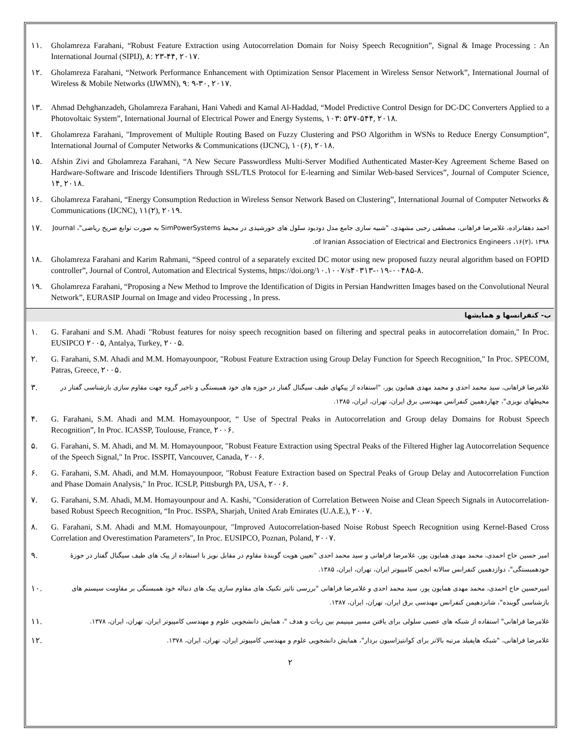۱۱. Gholamreza Farahani, “Robust Feature Extraction using Autocorrelation Domain for Noisy Speech Recognition”, Signal & Image Processing : An International Journal (SIPIJ), ۸: ۲۳-۴۴, ۲۰۱۷.
۱۲. Gholamreza Farahani, “Network Performance Enhancement with Optimization Sensor Placement in Wireless Sensor Network”, International Journal of Wireless & Mobile Networks (IJWMN), ۹: ۹-۳۰, ۲۰۱۷.
۱۳. Ahmad Dehghanzadeh, Gholamreza Farahani, Hani Vahedi and Kamal Al-Haddad, “Model Predictive Control Design for DC-DC Converters Applied to a Photovoltaic System”, International Journal of Electrical Power and Energy Systems, ۱۰۳: ۵۳۷-۵۴۴, ۲۰۱۸.
۱۴. Gholamreza Farahani, "Improvement of Multiple Routing Based on Fuzzy Clustering and PSO Algorithm in WSNs to Reduce Energy Consumption”, International Journal of Computer Networks & Communications (IJCNC), ۱۰(۶), ۲۰۱۸.
۱۵. Afshin Zivi and Gholamreza Farahani, “A New Secure Passwordless Multi-Server Modified Authenticated Master-Key Agreement Scheme Based on Hardware-Software and Iriscode Identifiers Through SSL/TLS Protocol for E-learning and Similar Web-based Services”, Journal of Computer Science, ۱۴, ۲۰۱۸.
۱۶. Gholamreza Farahani, “Energy Consumption Reduction in Wireless Sensor Network Based on Clustering”, International Journal of Computer Networks & Communications (IJCNC), ۱۱(۲), ۲۰۱۹.
احمد دهقانزاده، غلامرضا فراهانی، مصطفی رجبی مشهدی، "شبیه سازی جامع مدل دودیود سلول های خورشیدی در محیط SimPowerSystems به صورت توابع صریح ریاضی"، Journal of Iranian Association of Electrical and Electronics Engineers ،۱۶(۲)، ۱۳۹۸.
۱۷.
۱۸. Gholamreza Farahani and Karim Rahmani, “Speed control of a separately excited DC motor using new proposed fuzzy neural algorithm based on FOPID controller”, Journal of Control, Automation and Electrical Systems, https://doi.org/۱۰.۱۰۰۷/s۴۰۳۱۳-۰۱۹-۰۰۴۸۵-۸.
۱۹. Gholamreza Farahani, “Proposing a New Method to Improve the Identification of Digits in Persian Handwritten Images based on the Convolutional Neural Network”, EURASIP Journal on Image and video Processing , In press.
ب- کنفرانسها و همایشها
۱. G. Farahani and S.M. Ahadi "Robust features for noisy speech recognition based on filtering and spectral peaks in autocorrelation domain," In Proc. EUSIPCO ۲۰۰۵, Antalya, Turkey, ۲۰۰۵.
۲. G. Farahani, S.M. Ahadi and M.M. Homayounpoor, "Robust Feature Extraction using Group Delay Function for Speech Recognition," In Proc. SPECOM, Patras, Greece, ۲۰۰۵.
غلامرضا فراهانی، سید محمد احدی و محمد مهدی همایون پور، "استفاده از پیکهای طیف سیگنال گفتار در حوزه های خود همبستگی و تاخیر گروه جهت مقاوم سازی بازشناسی گفتار در محیطهای نویزی"، چهاردهمین کنفرانس مهندسی برق ایران، تهران، ایران، ۱۳۸۵.
۳.
۴. G. Farahani, S.M. Ahadi and M.M. Homayounpoor, “ Use of Spectral Peaks in Autocorrelation and Group delay Domains for Robust Speech Recognition”, In Proc. ICASSP, Toulouse, France, ۲۰۰۶.
۵. G. Farahani, S. M. Ahadi, and M. M. Homayounpoor, "Robust Feature Extraction using Spectral Peaks of the Filtered Higher lag Autocorrelation Sequence of the Speech Signal," In Proc. ISSPIT, Vancouver, Canada, ۲۰۰۶.
۶. G. Farahani, S.M. Ahadi, and M.M. Homayounpoor, "Robust Feature Extraction based on Spectral Peaks of Group Delay and Autocorrelation Function and Phase Domain Analysis," In Proc. ICSLP, Pittsburgh PA, USA, ۲۰۰۶.
۷. G. Farahani, S.M. Ahadi, M.M. Homayounpour and A. Kashi, "Consideration of Correlation Between Noise and Clean Speech Signals in Autocorrelation-based Robust Speech Recognition, “In Proc. ISSPA, Sharjah, United Arab Emirates (U.A.E.), ۲۰۰۷.
۸. G. Farahani, S.M. Ahadi and M.M. Homayounpour, "Improved Autocorrelation-based Noise Robust Speech Recognition using Kernel-Based Cross Correlation and Overestimation Parameters", In Proc. EUSIPCO, Poznan, Poland, ۲۰۰۷.
امیر حسین حاج احمدی، محمد مهدی همایون پور، غلامرضا فراهانی و سید محمد احدی "تعیین هویت گویندهٔ مقاوم در مقابل نویز با استفاده از پیک های طیف سیگنال گفتار در حوزهٔ خودهمبستگی"، دوازدهمین کنفرانس سالانه انجمن کامپیوتر ایران، تهران، ایران، ۱۳۸۵.
۹.
امیرحسین حاج احمدی، محمد مهدی همایون پور، سید محمد احدی و غلامرضا فراهانی "بررسی تاثیر تکنیک های مقاوم سازی پیک های دنباله خود همبستگی بر مقاومت سیستم های بازشناسی گوینده"، شانزدهیمن کنفرانس مهندسی برق ایران، تهران، ایران، ۱۳۸۷.
۱۰.
غلامرضا فراهانی" استفاده از شبکه های عصبی سلولی برای یافتن مسیر مینیمم بین ربات و هدف "، همایش دانشجویی علوم و مهندسی کامپیوتر ایران، تهران، ایران، ۱۳۷۸.
۱۱.
غلامرضا فراهانی، "شبکه هاپفیلد مرتبه بالاتر برای کوانتیزاسیون بردار"، همایش دانشجویی علوم و مهندسی کامپیوتر ایران، تهران، ایران، ۱۳۷۸.
۱۲.
۲